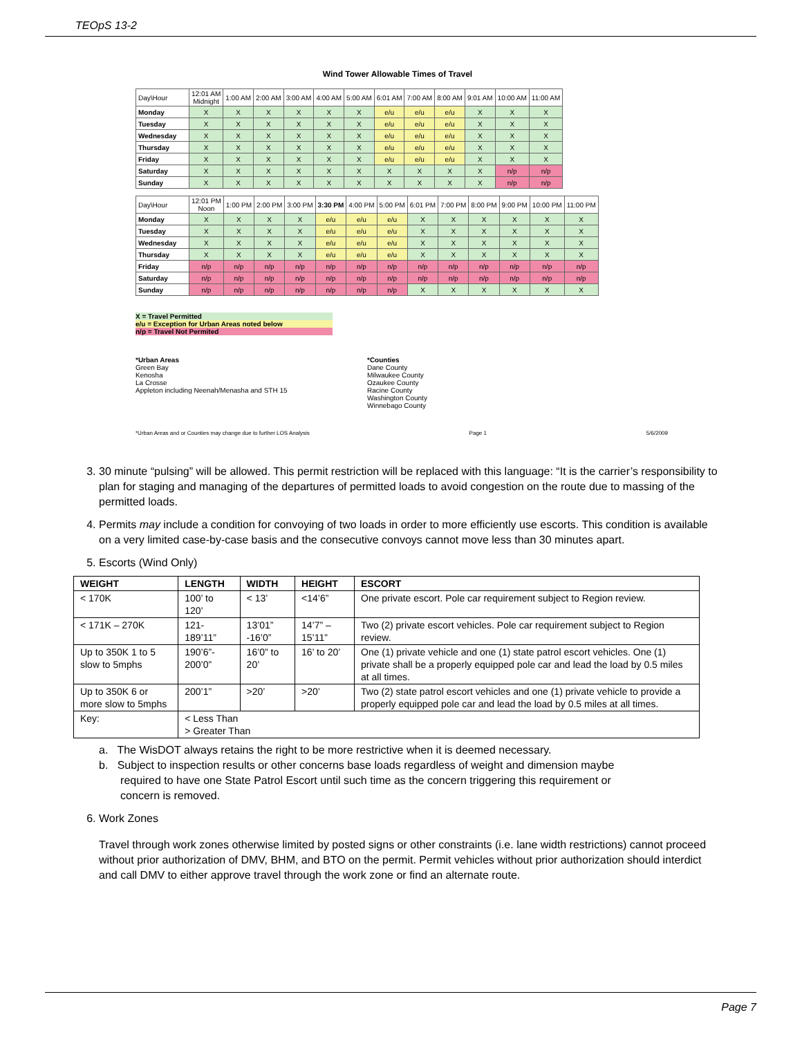TEOpS 13-2
Wind Tower Allowable Times of Travel
| Day\Hour | 12:01 AM Midnight | 1:00 AM | 2:00 AM | 3:00 AM | 4:00 AM | 5:00 AM | 6:01 AM | 7:00 AM | 8:00 AM | 9:01 AM | 10:00 AM | 11:00 AM |
| --- | --- | --- | --- | --- | --- | --- | --- | --- | --- | --- | --- | --- |
| Monday | X | X | X | X | X | X | e/u | e/u | e/u | X | X | X |
| Tuesday | X | X | X | X | X | X | e/u | e/u | e/u | X | X | X |
| Wednesday | X | X | X | X | X | X | e/u | e/u | e/u | X | X | X |
| Thursday | X | X | X | X | X | X | e/u | e/u | e/u | X | X | X |
| Friday | X | X | X | X | X | X | e/u | e/u | e/u | X | X | X |
| Saturday | X | X | X | X | X | X | X | X | X | X | n/p | n/p |
| Sunday | X | X | X | X | X | X | X | X | X | X | n/p | n/p |
| Day\Hour | 12:01 PM Noon | 1:00 PM | 2:00 PM | 3:00 PM | 3:30 PM | 4:00 PM | 5:00 PM | 6:01 PM | 7:00 PM | 8:00 PM | 9:00 PM | 10:00 PM | 11:00 PM |
| --- | --- | --- | --- | --- | --- | --- | --- | --- | --- | --- | --- | --- | --- |
| Monday | X | X | X | X | e/u | e/u | e/u | X | X | X | X | X | X |
| Tuesday | X | X | X | X | e/u | e/u | e/u | X | X | X | X | X | X |
| Wednesday | X | X | X | X | e/u | e/u | e/u | X | X | X | X | X | X |
| Thursday | X | X | X | X | e/u | e/u | e/u | X | X | X | X | X | X |
| Friday | n/p | n/p | n/p | n/p | n/p | n/p | n/p | n/p | n/p | n/p | n/p | n/p | n/p |
| Saturday | n/p | n/p | n/p | n/p | n/p | n/p | n/p | n/p | n/p | n/p | n/p | n/p | n/p |
| Sunday | n/p | n/p | n/p | n/p | n/p | n/p | n/p | X | X | X | X | X | X |
X = Travel Permitted
e/u = Exception for Urban Areas noted below
n/p = Travel Not Permited
*Urban Areas
Green Bay
Kenosha
La Crosse
Appleton including Neenah/Menasha and STH 15
*Counties
Dane County
Milwaukee County
Ozaukee County
Racine County
Washington County
Winnebago County
*Urban Areas and or Counties may change due to further LOS Analysis Page 1 5/6/2009
3. 30 minute “pulsing” will be allowed. This permit restriction will be replaced with this language: “It is the carrier’s responsibility to plan for staging and managing of the departures of permitted loads to avoid congestion on the route due to massing of the permitted loads.
4. Permits may include a condition for convoying of two loads in order to more efficiently use escorts. This condition is available on a very limited case-by-case basis and the consecutive convoys cannot move less than 30 minutes apart.
5. Escorts (Wind Only)
| WEIGHT | LENGTH | WIDTH | HEIGHT | ESCORT |
| --- | --- | --- | --- | --- |
| < 170K | 100’ to 120’ | < 13’ | <14’6” | One private escort. Pole car requirement subject to Region review. |
| < 171K – 270K | 121- 189’11” | 13’01” -16’0” | 14’7” – 15’11” | Two (2) private escort vehicles. Pole car requirement subject to Region review. |
| Up to 350K 1 to 5 slow to 5mphs | 190’6”- 200’0” | 16’0” to 20’ | 16’ to 20’ | One (1) private vehicle and one (1) state patrol escort vehicles. One (1) private shall be a properly equipped pole car and lead the load by 0.5 miles at all times. |
| Up to 350K 6 or more slow to 5mphs | 200’1” | >20’ | >20’ | Two (2) state patrol escort vehicles and one (1) private vehicle to provide a properly equipped pole car and lead the load by 0.5 miles at all times. |
| Key: | < Less Than > Greater Than | | | |
a. The WisDOT always retains the right to be more restrictive when it is deemed necessary.
b. Subject to inspection results or other concerns base loads regardless of weight and dimension maybe
required to have one State Patrol Escort until such time as the concern triggering this requirement or
concern is removed.
6. Work Zones
Travel through work zones otherwise limited by posted signs or other constraints (i.e. lane width restrictions) cannot proceed without prior authorization of DMV, BHM, and BTO on the permit. Permit vehicles without prior authorization should interdict and call DMV to either approve travel through the work zone or find an alternate route.
Page 7